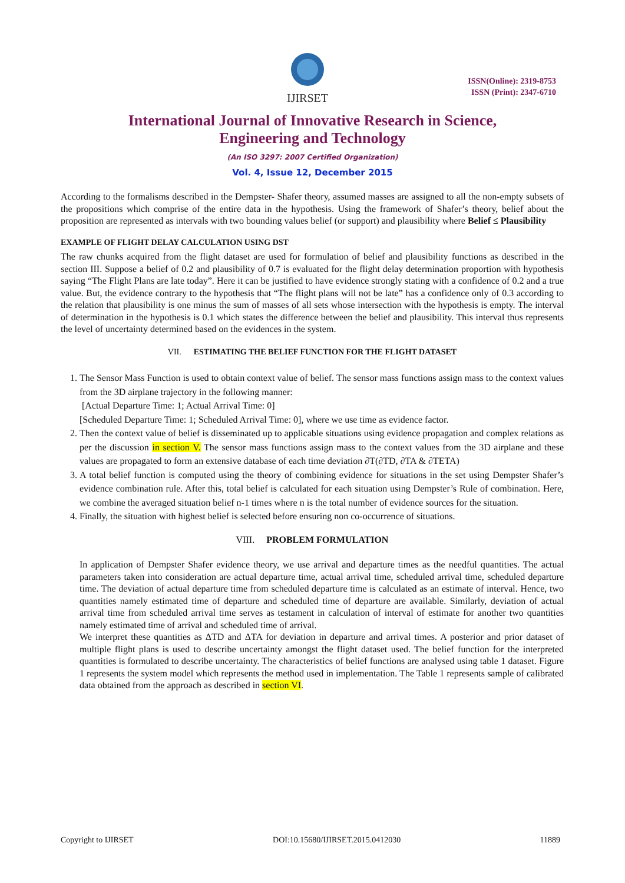IJIRSET
ISSN(Online): 2319-8753
ISSN (Print): 2347-6710
International Journal of Innovative Research in Science,
Engineering and Technology
(An ISO 3297: 2007 Certified Organization)
Vol. 4, Issue 12, December 2015
According to the formalisms described in the Dempster- Shafer theory, assumed masses are assigned to all the non-empty subsets of the propositions which comprise of the entire data in the hypothesis. Using the framework of Shafer’s theory, belief about the proposition are represented as intervals with two bounding values belief (or support) and plausibility where Belief ≤ Plausibility
EXAMPLE OF FLIGHT DELAY CALCULATION USING DST
The raw chunks acquired from the flight dataset are used for formulation of belief and plausibility functions as described in the section III. Suppose a belief of 0.2 and plausibility of 0.7 is evaluated for the flight delay determination proportion with hypothesis saying “The Flight Plans are late today”. Here it can be justified to have evidence strongly stating with a confidence of 0.2 and a true value. But, the evidence contrary to the hypothesis that “The flight plans will not be late” has a confidence only of 0.3 according to the relation that plausibility is one minus the sum of masses of all sets whose intersection with the hypothesis is empty. The interval of determination in the hypothesis is 0.1 which states the difference between the belief and plausibility. This interval thus represents the level of uncertainty determined based on the evidences in the system.
VII. ESTIMATING THE BELIEF FUNCTION FOR THE FLIGHT DATASET
1. The Sensor Mass Function is used to obtain context value of belief. The sensor mass functions assign mass to the context values from the 3D airplane trajectory in the following manner:
[Actual Departure Time: 1; Actual Arrival Time: 0]
[Scheduled Departure Time: 1; Scheduled Arrival Time: 0], where we use time as evidence factor.
2. Then the context value of belief is disseminated up to applicable situations using evidence propagation and complex relations as per the discussion in section V. The sensor mass functions assign mass to the context values from the 3D airplane and these values are propagated to form an extensive database of each time deviation ∂T(∂TD, ∂TA & ∂TETA)
3. A total belief function is computed using the theory of combining evidence for situations in the set using Dempster Shafer’s evidence combination rule. After this, total belief is calculated for each situation using Dempster’s Rule of combination. Here, we combine the averaged situation belief n-1 times where n is the total number of evidence sources for the situation.
4. Finally, the situation with highest belief is selected before ensuring non co-occurrence of situations.
VIII. PROBLEM FORMULATION
In application of Dempster Shafer evidence theory, we use arrival and departure times as the needful quantities. The actual parameters taken into consideration are actual departure time, actual arrival time, scheduled arrival time, scheduled departure time. The deviation of actual departure time from scheduled departure time is calculated as an estimate of interval. Hence, two quantities namely estimated time of departure and scheduled time of departure are available. Similarly, deviation of actual arrival time from scheduled arrival time serves as testament in calculation of interval of estimate for another two quantities namely estimated time of arrival and scheduled time of arrival.
We interpret these quantities as ΔTD and ΔTA for deviation in departure and arrival times. A posterior and prior dataset of multiple flight plans is used to describe uncertainty amongst the flight dataset used. The belief function for the interpreted quantities is formulated to describe uncertainty. The characteristics of belief functions are analysed using table 1 dataset. Figure 1 represents the system model which represents the method used in implementation. The Table 1 represents sample of calibrated data obtained from the approach as described in section VI.
Copyright to IJIRSET DOI:10.15680/IJIRSET.2015.0412030 11889